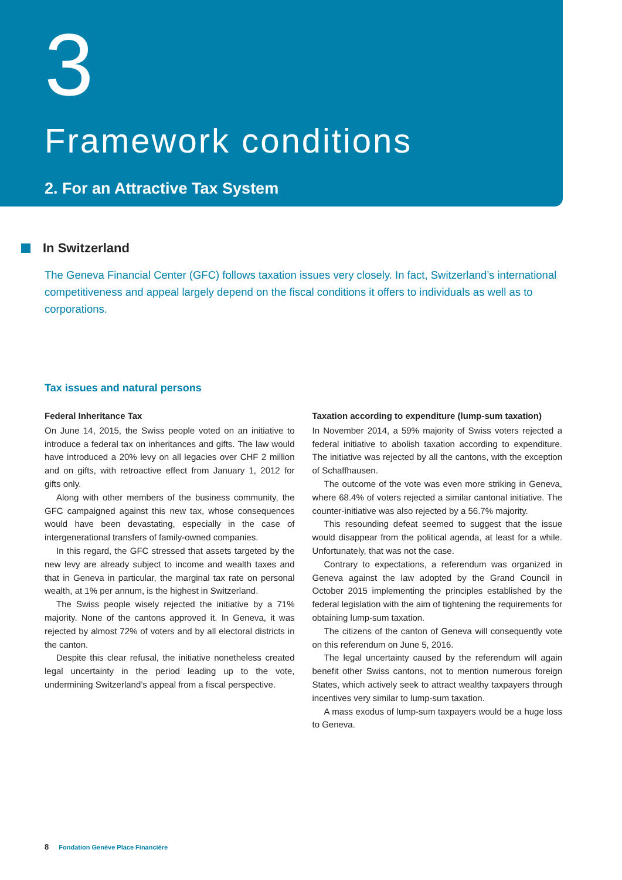3
Framework conditions
2. For an Attractive Tax System
In Switzerland
The Geneva Financial Center (GFC) follows taxation issues very closely. In fact, Switzerland’s international competitiveness and appeal largely depend on the fiscal conditions it offers to individuals as well as to corporations.
Tax issues and natural persons
Federal Inheritance Tax
On June 14, 2015, the Swiss people voted on an initiative to introduce a federal tax on inheritances and gifts. The law would have introduced a 20% levy on all legacies over CHF 2 million and on gifts, with retroactive effect from January 1, 2012 for gifts only.
Along with other members of the business community, the GFC campaigned against this new tax, whose consequences would have been devastating, especially in the case of intergenerational transfers of family-owned companies.
In this regard, the GFC stressed that assets targeted by the new levy are already subject to income and wealth taxes and that in Geneva in particular, the marginal tax rate on personal wealth, at 1% per annum, is the highest in Switzerland.
The Swiss people wisely rejected the initiative by a 71% majority. None of the cantons approved it. In Geneva, it was rejected by almost 72% of voters and by all electoral districts in the canton.
Despite this clear refusal, the initiative nonetheless created legal uncertainty in the period leading up to the vote, undermining Switzerland’s appeal from a fiscal perspective.
Taxation according to expenditure (lump-sum taxation)
In November 2014, a 59% majority of Swiss voters rejected a federal initiative to abolish taxation according to expenditure. The initiative was rejected by all the cantons, with the exception of Schaffhausen.
The outcome of the vote was even more striking in Geneva, where 68.4% of voters rejected a similar cantonal initiative. The counter-initiative was also rejected by a 56.7% majority.
This resounding defeat seemed to suggest that the issue would disappear from the political agenda, at least for a while. Unfortunately, that was not the case.
Contrary to expectations, a referendum was organized in Geneva against the law adopted by the Grand Council in October 2015 implementing the principles established by the federal legislation with the aim of tightening the requirements for obtaining lump-sum taxation.
The citizens of the canton of Geneva will consequently vote on this referendum on June 5, 2016.
The legal uncertainty caused by the referendum will again benefit other Swiss cantons, not to mention numerous foreign States, which actively seek to attract wealthy taxpayers through incentives very similar to lump-sum taxation.
A mass exodus of lump-sum taxpayers would be a huge loss to Geneva.
8 Fondation Genève Place Financière